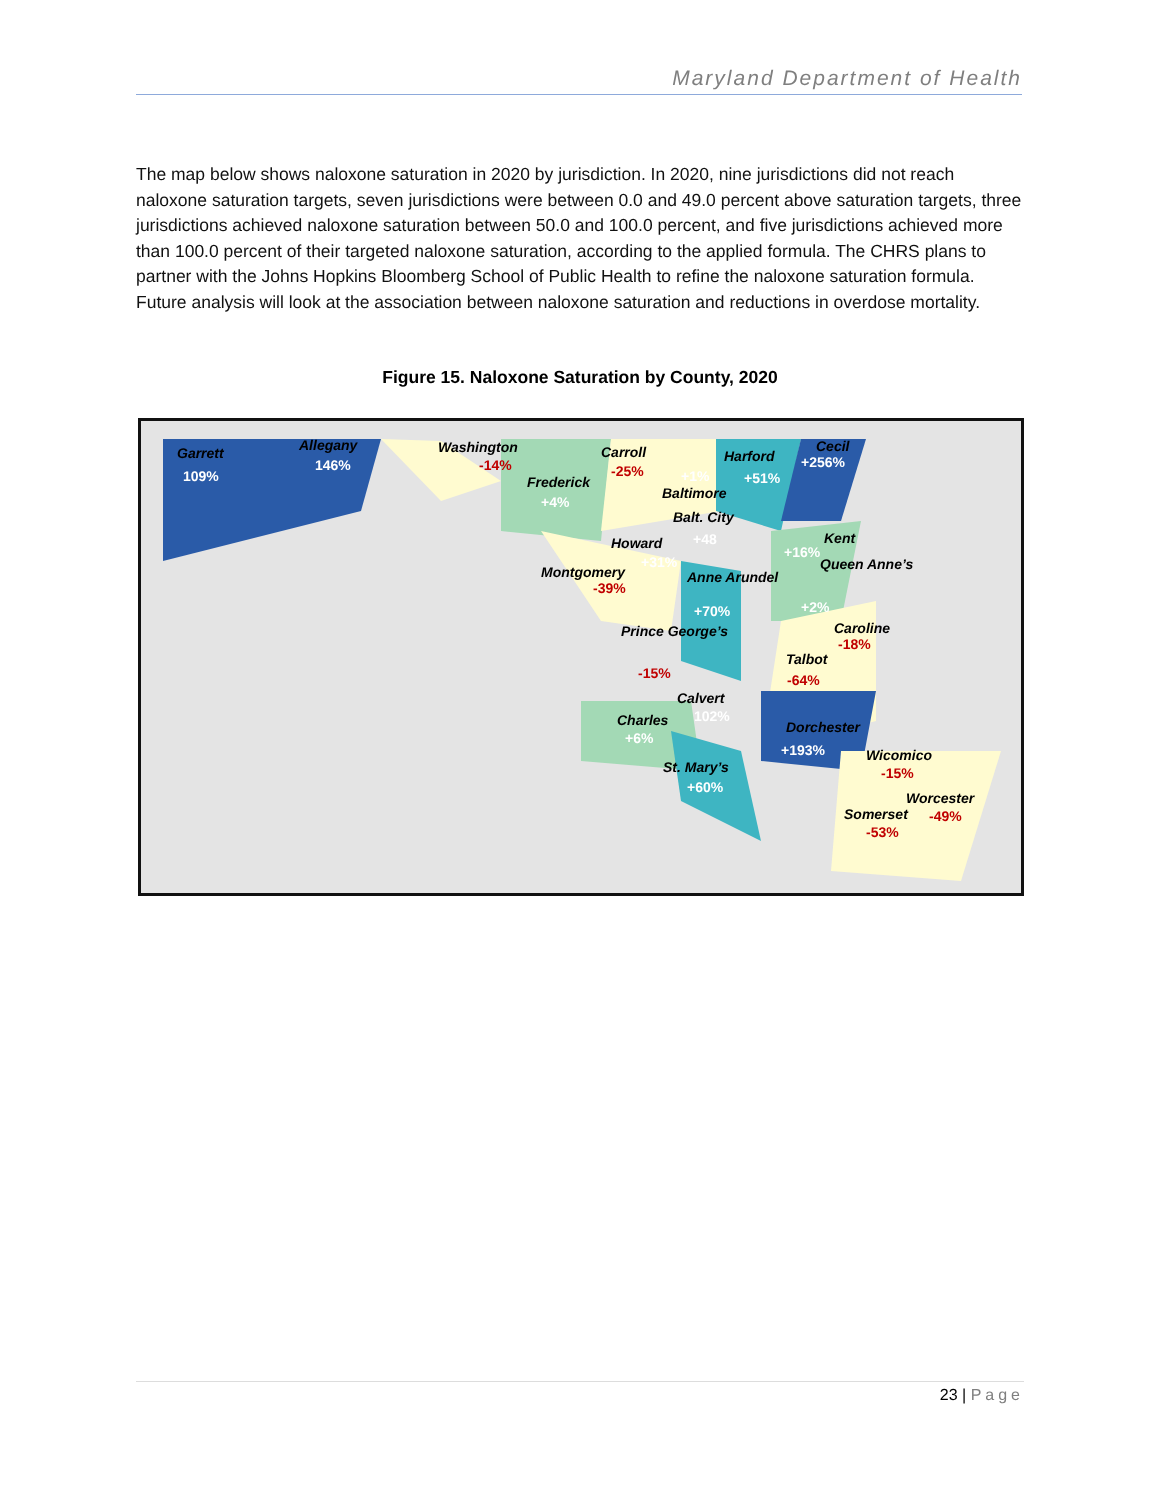Maryland Department of Health
The map below shows naloxone saturation in 2020 by jurisdiction. In 2020, nine jurisdictions did not reach naloxone saturation targets, seven jurisdictions were between 0.0 and 49.0 percent above saturation targets, three jurisdictions achieved naloxone saturation between 50.0 and 100.0 percent, and five jurisdictions achieved more than 100.0 percent of their targeted naloxone saturation, according to the applied formula. The CHRS plans to partner with the Johns Hopkins Bloomberg School of Public Health to refine the naloxone saturation formula. Future analysis will look at the association between naloxone saturation and reductions in overdose mortality.
Figure 15. Naloxone Saturation by County, 2020
Garrett
109%
Allegany
146%
Washington
-14%
Carroll
-25%
Frederick
+4%
Harford
+51%
Cecil
+256%
+1%
Baltimore
Balt. City
+48 Howard
+31%
Kent
+16%
Montgomery
-39%
Anne Arundel
+70%
Queen Anne’s
+2%
Prince George’s
-15%
Caroline
-18%
Talbot
-64%
Calvert
102% Charles
+6%
Dorchester
+193%
St. Mary’s
+60%
Wicomico
-15%
Worcester
-49% Somerset
-53%
23 | Page